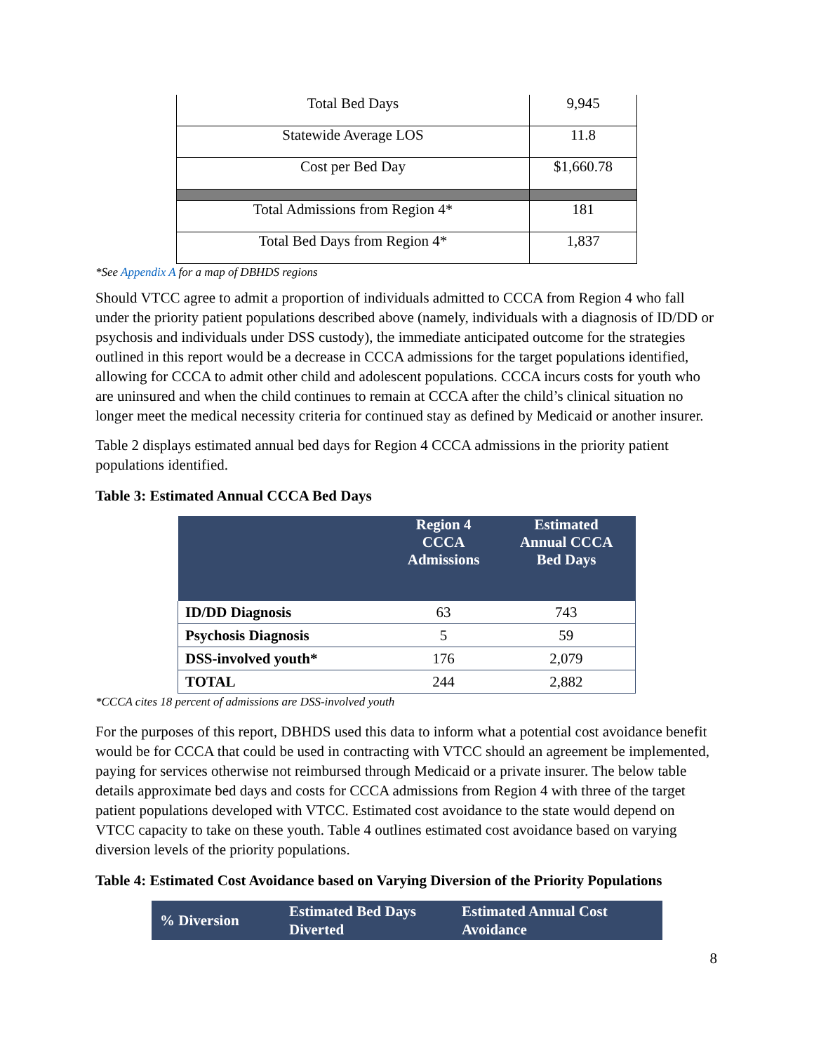| Total Bed Days | 9,945 |
| Statewide Average LOS | 11.8 |
| Cost per Bed Day | $1,660.78 |
| Total Admissions from Region 4* | 181 |
| Total Bed Days from Region 4* | 1,837 |
*See Appendix A for a map of DBHDS regions
Should VTCC agree to admit a proportion of individuals admitted to CCCA from Region 4 who fall under the priority patient populations described above (namely, individuals with a diagnosis of ID/DD or psychosis and individuals under DSS custody), the immediate anticipated outcome for the strategies outlined in this report would be a decrease in CCCA admissions for the target populations identified, allowing for CCCA to admit other child and adolescent populations. CCCA incurs costs for youth who are uninsured and when the child continues to remain at CCCA after the child’s clinical situation no longer meet the medical necessity criteria for continued stay as defined by Medicaid or another insurer.
Table 2 displays estimated annual bed days for Region 4 CCCA admissions in the priority patient populations identified.
Table 3: Estimated Annual CCCA Bed Days
| | Region 4 CCCA Admissions | Estimated Annual CCCA Bed Days |
| --- | --- | --- |
| ID/DD Diagnosis | 63 | 743 |
| Psychosis Diagnosis | 5 | 59 |
| DSS-involved youth* | 176 | 2,079 |
| TOTAL | 244 | 2,882 |
*CCCA cites 18 percent of admissions are DSS-involved youth
For the purposes of this report, DBHDS used this data to inform what a potential cost avoidance benefit would be for CCCA that could be used in contracting with VTCC should an agreement be implemented, paying for services otherwise not reimbursed through Medicaid or a private insurer. The below table details approximate bed days and costs for CCCA admissions from Region 4 with three of the target patient populations developed with VTCC. Estimated cost avoidance to the state would depend on VTCC capacity to take on these youth. Table 4 outlines estimated cost avoidance based on varying diversion levels of the priority populations.
Table 4: Estimated Cost Avoidance based on Varying Diversion of the Priority Populations
| % Diversion | Estimated Bed Days Diverted | Estimated Annual Cost Avoidance |
| --- | --- | --- |
8